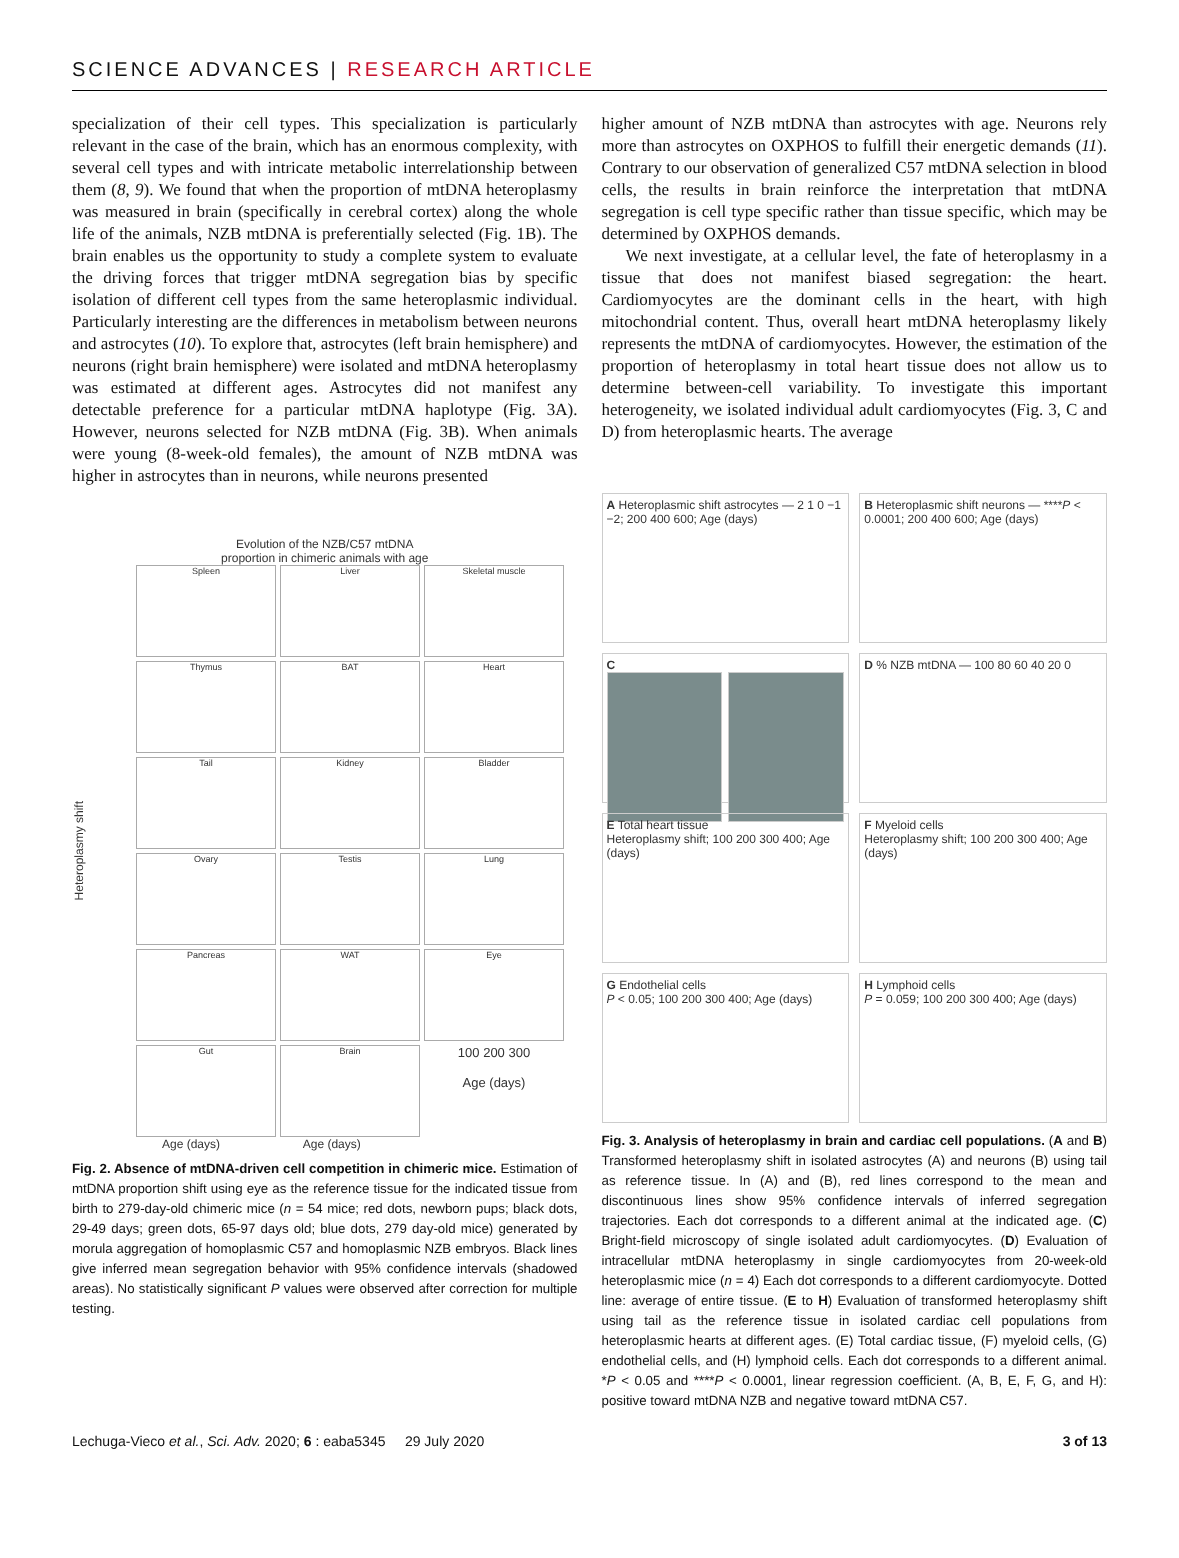SCIENCE ADVANCES | RESEARCH ARTICLE
specialization of their cell types. This specialization is particularly relevant in the case of the brain, which has an enormous complexity, with several cell types and with intricate metabolic interrelationship between them (8, 9). We found that when the proportion of mtDNA heteroplasmy was measured in brain (specifically in cerebral cortex) along the whole life of the animals, NZB mtDNA is preferentially selected (Fig. 1B). The brain enables us the opportunity to study a complete system to evaluate the driving forces that trigger mtDNA segregation bias by specific isolation of different cell types from the same heteroplasmic individual. Particularly interesting are the differences in metabolism between neurons and astrocytes (10). To explore that, astrocytes (left brain hemisphere) and neurons (right brain hemisphere) were isolated and mtDNA heteroplasmy was estimated at different ages. Astrocytes did not manifest any detectable preference for a particular mtDNA haplotype (Fig. 3A). However, neurons selected for NZB mtDNA (Fig. 3B). When animals were young (8-week-old females), the amount of NZB mtDNA was higher in astrocytes than in neurons, while neurons presented
Evolution of the NZB/C57 mtDNA
proportion in chimeric animals with age
Heteroplasmy shift
Spleen
Liver
Skeletal muscle
Thymus
BAT
Heart
Tail
Kidney
Bladder
Ovary
Testis
Lung
Pancreas
WAT
Eye
Gut
Brain
100 200 300
Age (days)
Age (days) Age (days)
Fig. 2. Absence of mtDNA-driven cell competition in chimeric mice. Estimation of mtDNA proportion shift using eye as the reference tissue for the indicated tissue from birth to 279-day-old chimeric mice (n = 54 mice; red dots, newborn pups; black dots, 29-49 days; green dots, 65-97 days old; blue dots, 279 day-old mice) generated by morula aggregation of homoplasmic C57 and homoplasmic NZB embryos. Black lines give inferred mean segregation behavior with 95% confidence intervals (shadowed areas). No statistically significant P values were observed after correction for multiple testing.
higher amount of NZB mtDNA than astrocytes with age. Neurons rely more than astrocytes on OXPHOS to fulfill their energetic demands (11). Contrary to our observation of generalized C57 mtDNA selection in blood cells, the results in brain reinforce the interpretation that mtDNA segregation is cell type specific rather than tissue specific, which may be determined by OXPHOS demands.
We next investigate, at a cellular level, the fate of heteroplasmy in a tissue that does not manifest biased segregation: the heart. Cardiomyocytes are the dominant cells in the heart, with high mitochondrial content. Thus, overall heart mtDNA heteroplasmy likely represents the mtDNA of cardiomyocytes. However, the estimation of the proportion of heteroplasmy in total heart tissue does not allow us to determine between-cell variability. To investigate this important heterogeneity, we isolated individual adult cardiomyocytes (Fig. 3, C and D) from heteroplasmic hearts. The average
A Heteroplasmic shift astrocytes — 2 1 0 −1 −2; 200 400 600; Age (days)
B Heteroplasmic shift neurons — ****P < 0.0001; 200 400 600; Age (days)
C
D % NZB mtDNA — 100 80 60 40 20 0
E Total heart tissue
Heteroplasmy shift; 100 200 300 400; Age (days)
F Myeloid cells
Heteroplasmy shift; 100 200 300 400; Age (days)
G Endothelial cells
P < 0.05; 100 200 300 400; Age (days)
H Lymphoid cells
P = 0.059; 100 200 300 400; Age (days)
Fig. 3. Analysis of heteroplasmy in brain and cardiac cell populations. (A and B) Transformed heteroplasmy shift in isolated astrocytes (A) and neurons (B) using tail as reference tissue. In (A) and (B), red lines correspond to the mean and discontinuous lines show 95% confidence intervals of inferred segregation trajectories. Each dot corresponds to a different animal at the indicated age. (C) Bright-field microscopy of single isolated adult cardiomyocytes. (D) Evaluation of intracellular mtDNA heteroplasmy in single cardiomyocytes from 20-week-old heteroplasmic mice (n = 4) Each dot corresponds to a different cardiomyocyte. Dotted line: average of entire tissue. (E to H) Evaluation of transformed heteroplasmy shift using tail as the reference tissue in isolated cardiac cell populations from heteroplasmic hearts at different ages. (E) Total cardiac tissue, (F) myeloid cells, (G) endothelial cells, and (H) lymphoid cells. Each dot corresponds to a different animal. *P < 0.05 and ****P < 0.0001, linear regression coefficient. (A, B, E, F, G, and H): positive toward mtDNA NZB and negative toward mtDNA C57.
Lechuga-Vieco et al., Sci. Adv. 2020; 6 : eaba5345 29 July 2020 3 of 13